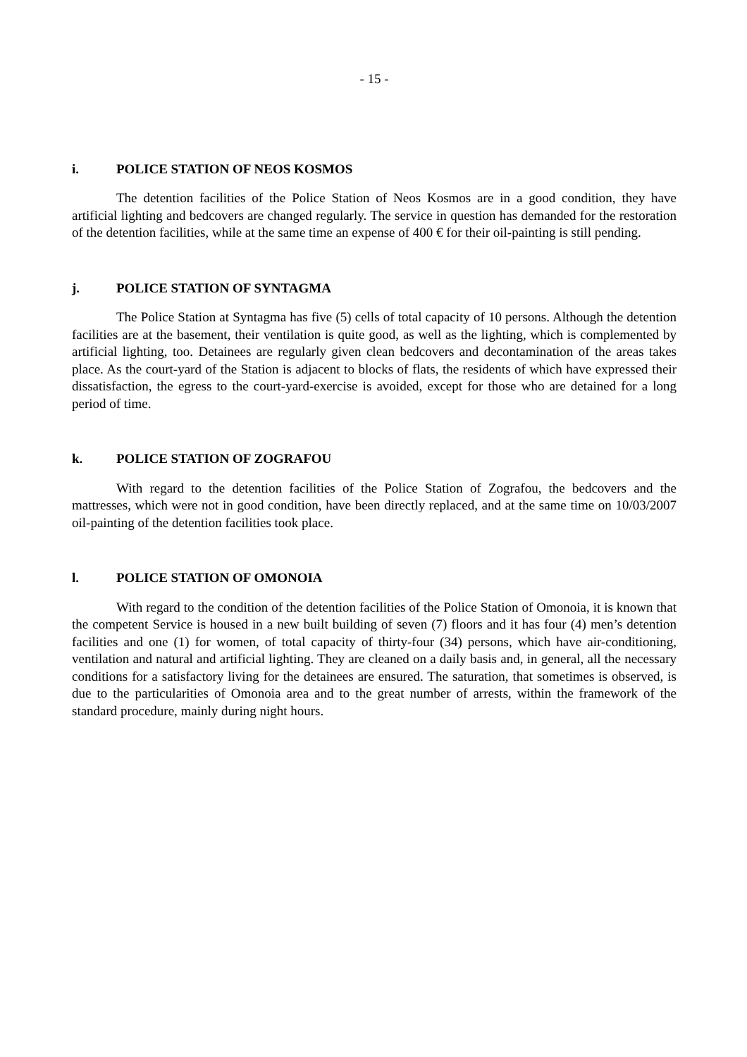- 15 -
i. POLICE STATION OF NEOS KOSMOS
The detention facilities of the Police Station of Neos Kosmos are in a good condition, they have artificial lighting and bedcovers are changed regularly. The service in question has demanded for the restoration of the detention facilities, while at the same time an expense of 400 € for their oil-painting is still pending.
j. POLICE STATION OF SYNTAGMA
The Police Station at Syntagma has five (5) cells of total capacity of 10 persons. Although the detention facilities are at the basement, their ventilation is quite good, as well as the lighting, which is complemented by artificial lighting, too. Detainees are regularly given clean bedcovers and decontamination of the areas takes place. As the court-yard of the Station is adjacent to blocks of flats, the residents of which have expressed their dissatisfaction, the egress to the court-yard-exercise is avoided, except for those who are detained for a long period of time.
k. POLICE STATION OF ZOGRAFOU
With regard to the detention facilities of the Police Station of Zografou, the bedcovers and the mattresses, which were not in good condition, have been directly replaced, and at the same time on 10/03/2007 oil-painting of the detention facilities took place.
l. POLICE STATION OF OMONOIA
With regard to the condition of the detention facilities of the Police Station of Omonoia, it is known that the competent Service is housed in a new built building of seven (7) floors and it has four (4) men’s detention facilities and one (1) for women, of total capacity of thirty-four (34) persons, which have air-conditioning, ventilation and natural and artificial lighting. They are cleaned on a daily basis and, in general, all the necessary conditions for a satisfactory living for the detainees are ensured. The saturation, that sometimes is observed, is due to the particularities of Omonoia area and to the great number of arrests, within the framework of the standard procedure, mainly during night hours.